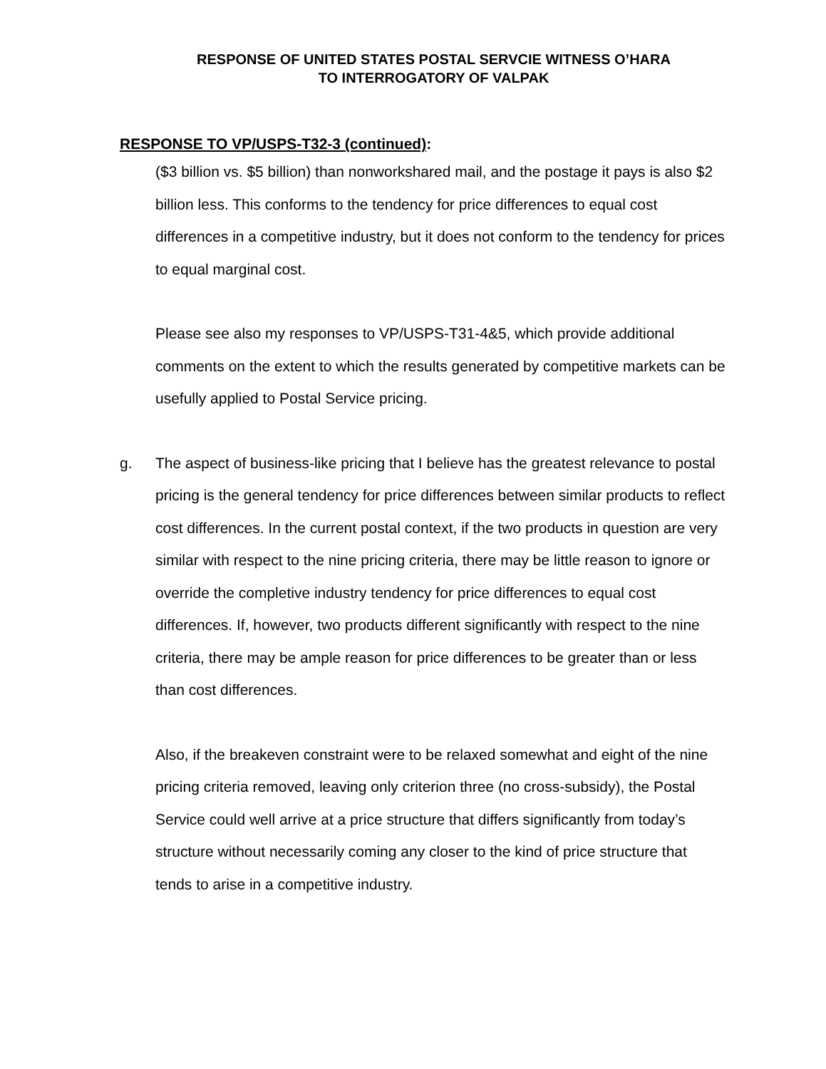RESPONSE OF UNITED STATES POSTAL SERVCIE WITNESS O’HARA
TO INTERROGATORY OF VALPAK
RESPONSE TO VP/USPS-T32-3 (continued):
($3 billion vs. $5 billion) than nonworkshared mail, and the postage it pays is also $2 billion less. This conforms to the tendency for price differences to equal cost differences in a competitive industry, but it does not conform to the tendency for prices to equal marginal cost.
Please see also my responses to VP/USPS-T31-4&5, which provide additional comments on the extent to which the results generated by competitive markets can be usefully applied to Postal Service pricing.
g. The aspect of business-like pricing that I believe has the greatest relevance to postal pricing is the general tendency for price differences between similar products to reflect cost differences. In the current postal context, if the two products in question are very similar with respect to the nine pricing criteria, there may be little reason to ignore or override the completive industry tendency for price differences to equal cost differences. If, however, two products different significantly with respect to the nine criteria, there may be ample reason for price differences to be greater than or less than cost differences.
Also, if the breakeven constraint were to be relaxed somewhat and eight of the nine pricing criteria removed, leaving only criterion three (no cross-subsidy), the Postal Service could well arrive at a price structure that differs significantly from today’s structure without necessarily coming any closer to the kind of price structure that tends to arise in a competitive industry.